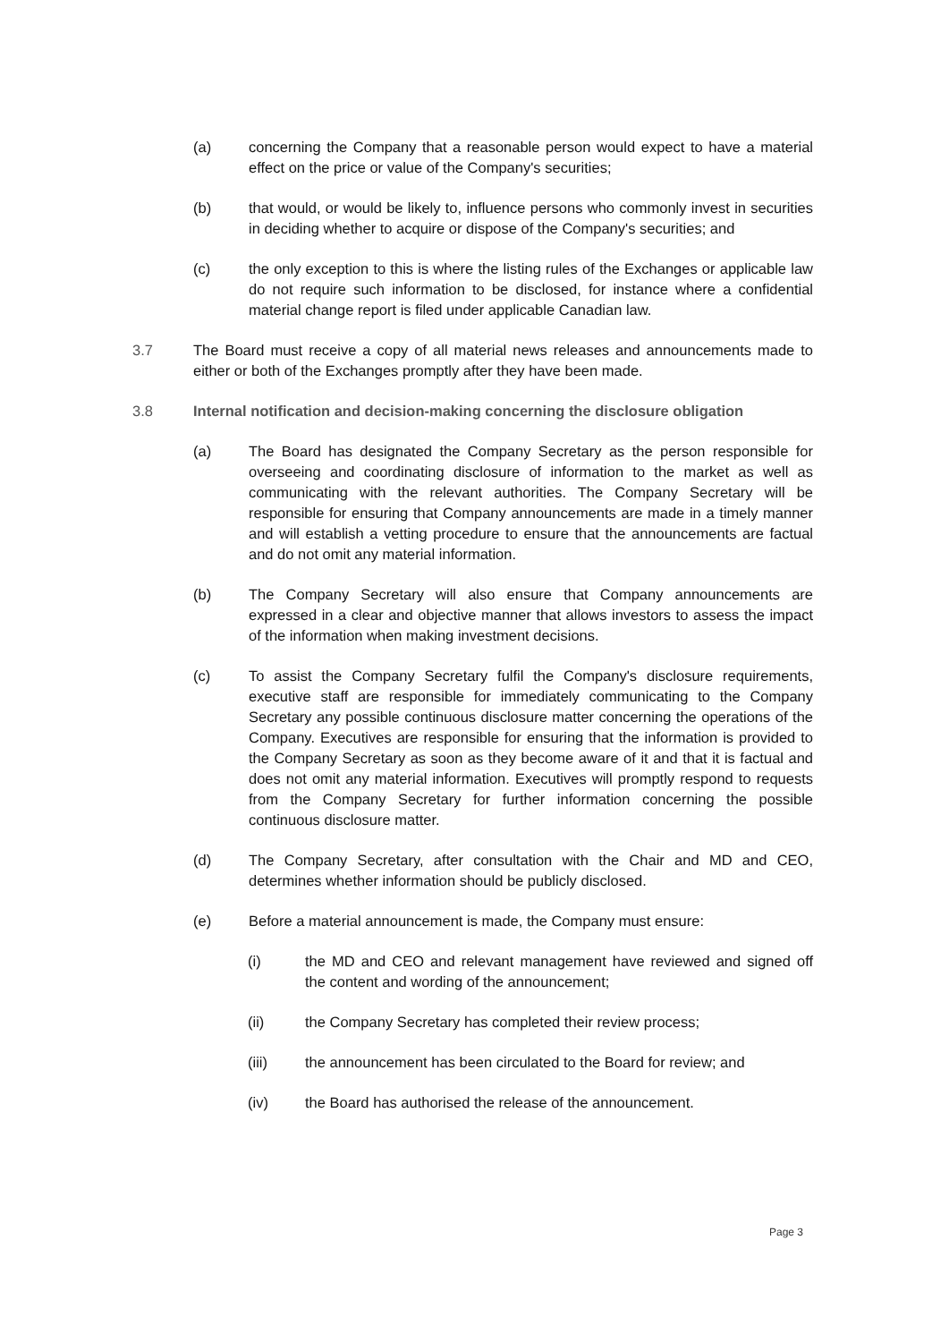(a) concerning the Company that a reasonable person would expect to have a material effect on the price or value of the Company's securities;
(b) that would, or would be likely to, influence persons who commonly invest in securities in deciding whether to acquire or dispose of the Company's securities; and
(c) the only exception to this is where the listing rules of the Exchanges or applicable law do not require such information to be disclosed, for instance where a confidential material change report is filed under applicable Canadian law.
3.7 The Board must receive a copy of all material news releases and announcements made to either or both of the Exchanges promptly after they have been made.
3.8 Internal notification and decision-making concerning the disclosure obligation
(a) The Board has designated the Company Secretary as the person responsible for overseeing and coordinating disclosure of information to the market as well as communicating with the relevant authorities. The Company Secretary will be responsible for ensuring that Company announcements are made in a timely manner and will establish a vetting procedure to ensure that the announcements are factual and do not omit any material information.
(b) The Company Secretary will also ensure that Company announcements are expressed in a clear and objective manner that allows investors to assess the impact of the information when making investment decisions.
(c) To assist the Company Secretary fulfil the Company's disclosure requirements, executive staff are responsible for immediately communicating to the Company Secretary any possible continuous disclosure matter concerning the operations of the Company. Executives are responsible for ensuring that the information is provided to the Company Secretary as soon as they become aware of it and that it is factual and does not omit any material information. Executives will promptly respond to requests from the Company Secretary for further information concerning the possible continuous disclosure matter.
(d) The Company Secretary, after consultation with the Chair and MD and CEO, determines whether information should be publicly disclosed.
(e) Before a material announcement is made, the Company must ensure:
(i) the MD and CEO and relevant management have reviewed and signed off the content and wording of the announcement;
(ii) the Company Secretary has completed their review process;
(iii) the announcement has been circulated to the Board for review; and
(iv) the Board has authorised the release of the announcement.
Page 3